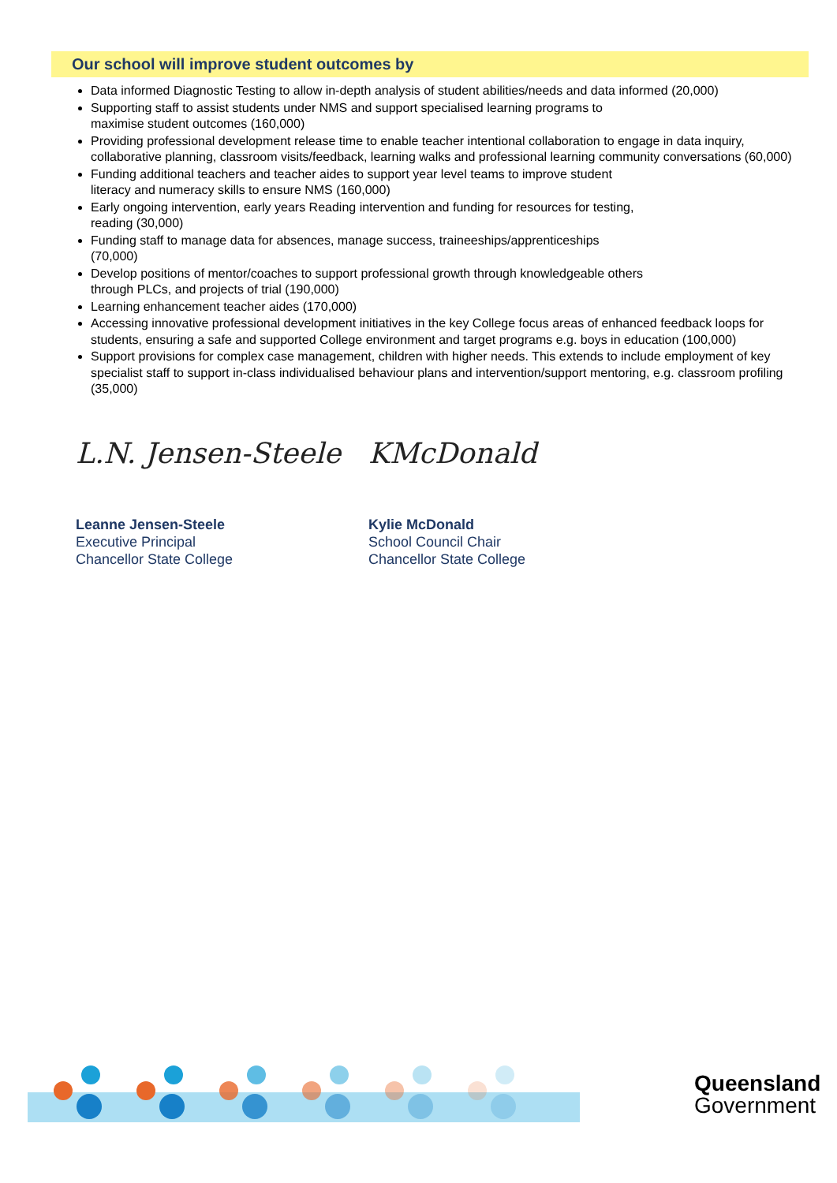Our school will improve student outcomes by
Data informed Diagnostic Testing to allow in-depth analysis of student abilities/needs and data informed (20,000)
Supporting staff to assist students under NMS and support specialised learning programs to
maximise student outcomes (160,000)
Providing professional development release time to enable teacher intentional collaboration to engage in data inquiry, collaborative planning, classroom visits/feedback, learning walks and professional learning community conversations (60,000)
Funding additional teachers and teacher aides to support year level teams to improve student
literacy and numeracy skills to ensure NMS (160,000)
Early ongoing intervention, early years Reading intervention and funding for resources for testing,
reading (30,000)
Funding staff to manage data for absences, manage success, traineeships/apprenticeships
(70,000)
Develop positions of mentor/coaches to support professional growth through knowledgeable others
through PLCs, and projects of trial (190,000)
Learning enhancement teacher aides (170,000)
Accessing innovative professional development initiatives in the key College focus areas of enhanced feedback loops for students, ensuring a safe and supported College environment and target programs e.g. boys in education (100,000)
Support provisions for complex case management, children with higher needs. This extends to include employment of key specialist staff to support in-class individualised behaviour plans and intervention/support mentoring, e.g. classroom profiling (35,000)
L.N. Jensen-Steele
Leanne Jensen-Steele
Executive Principal
Chancellor State College
KMcDonald
Kylie McDonald
School Council Chair
Chancellor State College
Queensland
Government